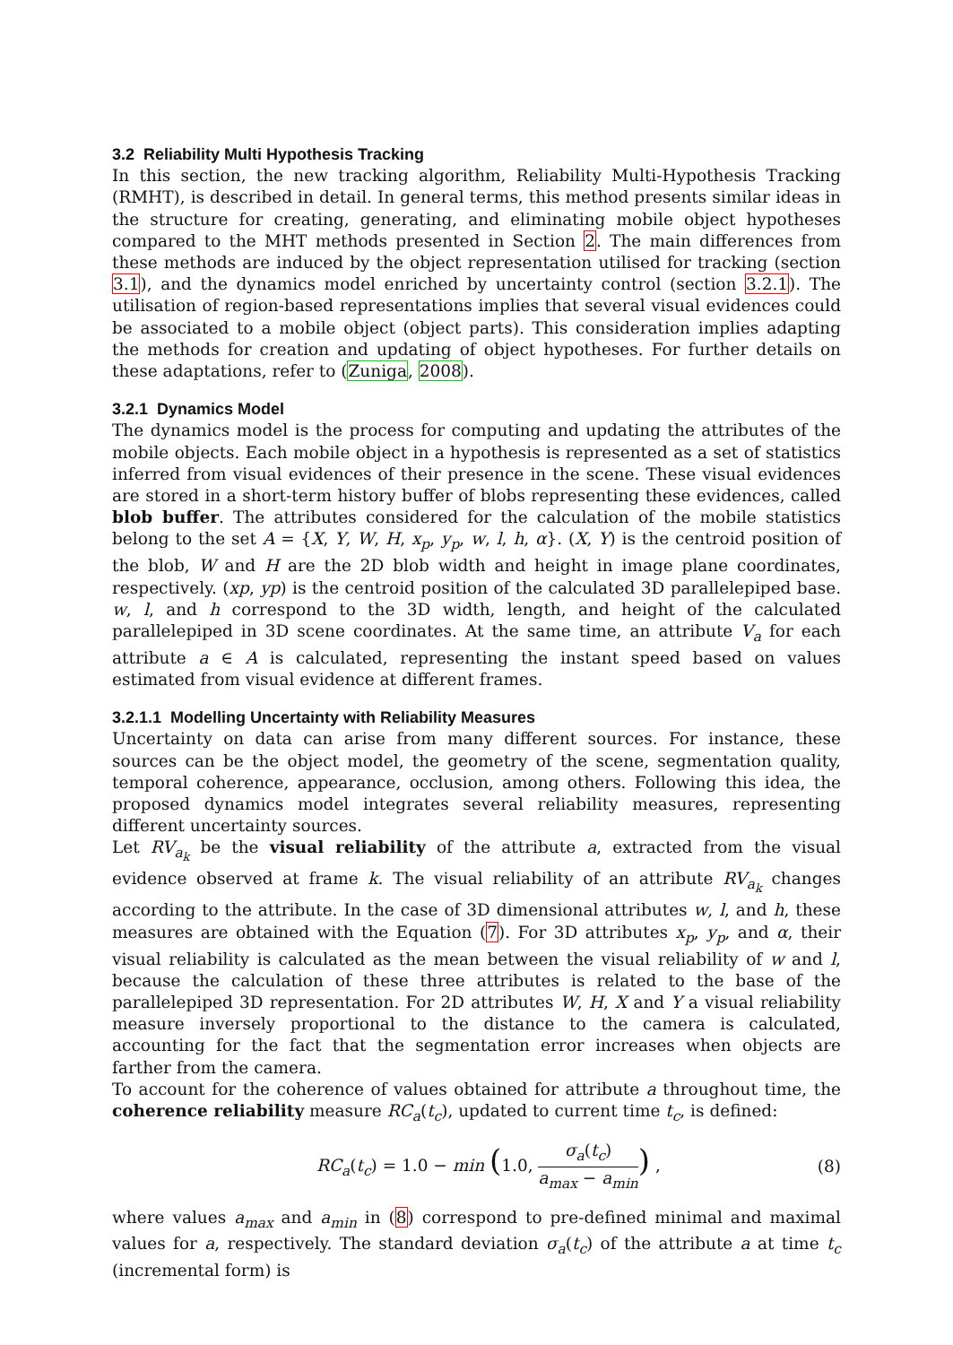3.2 Reliability Multi Hypothesis Tracking
In this section, the new tracking algorithm, Reliability Multi-Hypothesis Tracking (RMHT), is described in detail. In general terms, this method presents similar ideas in the structure for creating, generating, and eliminating mobile object hypotheses compared to the MHT methods presented in Section 2. The main differences from these methods are induced by the object representation utilised for tracking (section 3.1), and the dynamics model enriched by uncertainty control (section 3.2.1). The utilisation of region-based representations implies that several visual evidences could be associated to a mobile object (object parts). This consideration implies adapting the methods for creation and updating of object hypotheses. For further details on these adaptations, refer to (Zuniga, 2008).
3.2.1 Dynamics Model
The dynamics model is the process for computing and updating the attributes of the mobile objects. Each mobile object in a hypothesis is represented as a set of statistics inferred from visual evidences of their presence in the scene. These visual evidences are stored in a short-term history buffer of blobs representing these evidences, called blob buffer. The attributes considered for the calculation of the mobile statistics belong to the set A = {X, Y, W, H, x<sub>p</sub>, y<sub>p</sub>, w, l, h, α}. (X, Y) is the centroid position of the blob, W and H are the 2D blob width and height in image plane coordinates, respectively. (xp, yp) is the centroid position of the calculated 3D parallelepiped base. w, l, and h correspond to the 3D width, length, and height of the calculated parallelepiped in 3D scene coordinates. At the same time, an attribute V<sub>a</sub> for each attribute a ∈ A is calculated, representing the instant speed based on values estimated from visual evidence at different frames.
3.2.1.1 Modelling Uncertainty with Reliability Measures
Uncertainty on data can arise from many different sources. For instance, these sources can be the object model, the geometry of the scene, segmentation quality, temporal coherence, appearance, occlusion, among others. Following this idea, the proposed dynamics model integrates several reliability measures, representing different uncertainty sources.
Let RV<sub>a<sub>k</sub></sub> be the visual reliability of the attribute a, extracted from the visual evidence observed at frame k. The visual reliability of an attribute RV<sub>a<sub>k</sub></sub> changes according to the attribute. In the case of 3D dimensional attributes w, l, and h, these measures are obtained with the Equation (7). For 3D attributes x<sub>p</sub>, y<sub>p</sub>, and α, their visual reliability is calculated as the mean between the visual reliability of w and l, because the calculation of these three attributes is related to the base of the parallelepiped 3D representation. For 2D attributes W, H, X and Y a visual reliability measure inversely proportional to the distance to the camera is calculated, accounting for the fact that the segmentation error increases when objects are farther from the camera.
To account for the coherence of values obtained for attribute a throughout time, the coherence reliability measure RC<sub>a</sub>(t<sub>c</sub>), updated to current time t<sub>c</sub>, is defined:
RC<sub>a</sub>(t<sub>c</sub>) = 1.0 − min (1.0, σ<sub>a</sub>(t<sub>c</sub>) a<sub>max</sub> − a<sub>min</sub>) , (8)
where values a<sub>max</sub> and a<sub>min</sub> in (8) correspond to pre-defined minimal and maximal values for a, respectively. The standard deviation σ<sub>a</sub>(t<sub>c</sub>) of the attribute a at time t<sub>c</sub> (incremental form) is